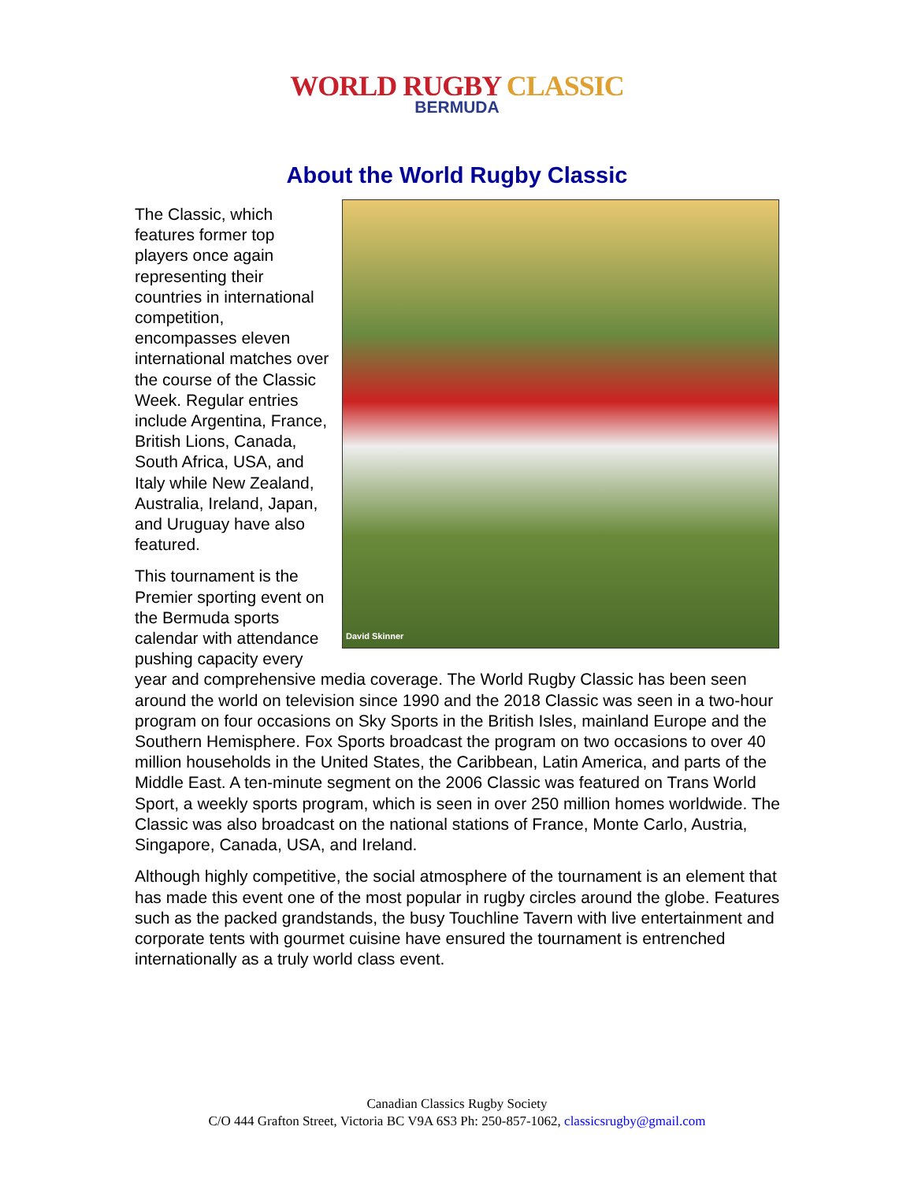WORLD RUGBY CLASSIC
BERMUDA
About the World Rugby Classic
David Skinner
The Classic, which features former top players once again representing their countries in international competition, encompasses eleven international matches over the course of the Classic Week. Regular entries include Argentina, France, British Lions, Canada, South Africa, USA, and Italy while New Zealand, Australia, Ireland, Japan, and Uruguay have also featured.
This tournament is the Premier sporting event on the Bermuda sports calendar with attendance pushing capacity every year and comprehensive media coverage. The World Rugby Classic has been seen around the world on television since 1990 and the 2018 Classic was seen in a two-hour program on four occasions on Sky Sports in the British Isles, mainland Europe and the Southern Hemisphere. Fox Sports broadcast the program on two occasions to over 40 million households in the United States, the Caribbean, Latin America, and parts of the Middle East. A ten-minute segment on the 2006 Classic was featured on Trans World Sport, a weekly sports program, which is seen in over 250 million homes worldwide. The Classic was also broadcast on the national stations of France, Monte Carlo, Austria, Singapore, Canada, USA, and Ireland.
Although highly competitive, the social atmosphere of the tournament is an element that has made this event one of the most popular in rugby circles around the globe. Features such as the packed grandstands, the busy Touchline Tavern with live entertainment and corporate tents with gourmet cuisine have ensured the tournament is entrenched internationally as a truly world class event.
Canadian Classics Rugby Society
C/O 444 Grafton Street, Victoria BC V9A 6S3 Ph: 250-857-1062, classicsrugby@gmail.com